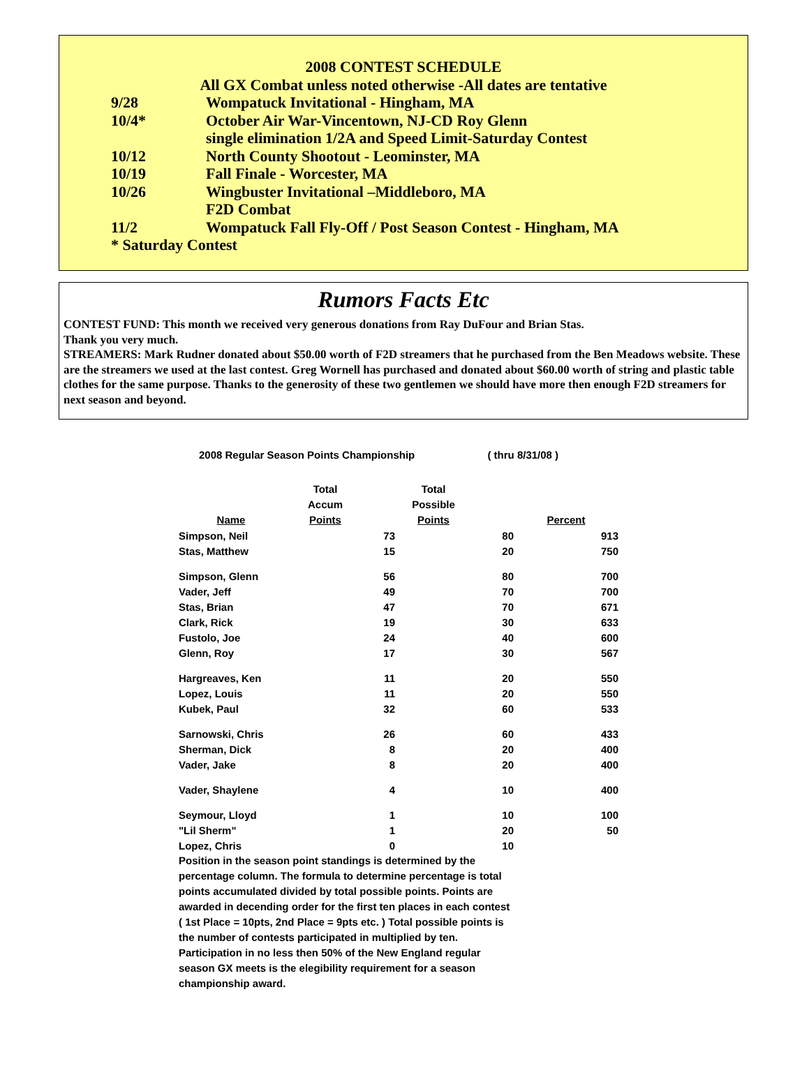2008 CONTEST SCHEDULE
All GX Combat unless noted otherwise -All dates are tentative
9/28 Wompatuck Invitational - Hingham, MA
10/4* October Air War-Vincentown, NJ-CD Roy Glenn
single elimination 1/2A and Speed Limit-Saturday Contest
10/12 North County Shootout - Leominster, MA
10/19 Fall Finale - Worcester, MA
10/26 Wingbuster Invitational –Middleboro, MA
F2D Combat
11/2 Wompatuck Fall Fly-Off / Post Season Contest - Hingham, MA
* Saturday Contest
Rumors Facts Etc
CONTEST FUND: This month we received very generous donations from Ray DuFour and Brian Stas.
Thank you very much.
STREAMERS: Mark Rudner donated about $50.00 worth of F2D streamers that he purchased from the Ben Meadows website. These are the streamers we used at the last contest. Greg Wornell has purchased and donated about $60.00 worth of string and plastic table clothes for the same purpose. Thanks to the generosity of these two gentlemen we should have more then enough F2D streamers for next season and beyond.
2008 Regular Season Points Championship ( thru 8/31/08 )
| Name | Total Accum Points | | Total Possible Points | | Percent |
| --- | --- | --- | --- | --- | --- |
| Simpson, Neil | 73 | | 80 | | 913 |
| Stas, Matthew | 15 | | 20 | | 750 |
| Simpson, Glenn | 56 | | 80 | | 700 |
| Vader, Jeff | 49 | | 70 | | 700 |
| Stas, Brian | 47 | | 70 | | 671 |
| Clark, Rick | 19 | | 30 | | 633 |
| Fustolo, Joe | 24 | | 40 | | 600 |
| Glenn, Roy | 17 | | 30 | | 567 |
| Hargreaves, Ken | 11 | | 20 | | 550 |
| Lopez, Louis | 11 | | 20 | | 550 |
| Kubek, Paul | 32 | | 60 | | 533 |
| Sarnowski, Chris | 26 | | 60 | | 433 |
| Sherman, Dick | 8 | | 20 | | 400 |
| Vader, Jake | 8 | | 20 | | 400 |
| Vader, Shaylene | 4 | | 10 | | 400 |
| Seymour, Lloyd | 1 | | 10 | | 100 |
| "Lil Sherm" | 1 | | 20 | | 50 |
| Lopez, Chris | 0 | | 10 | | |
Position in the season point standings is determined by the percentage column. The formula to determine percentage is total points accumulated divided by total possible points. Points are awarded in decending order for the first ten places in each contest ( 1st Place = 10pts, 2nd Place = 9pts etc. ) Total possible points is the number of contests participated in multiplied by ten. Participation in no less then 50% of the New England regular season GX meets is the elegibility requirement for a season championship award.